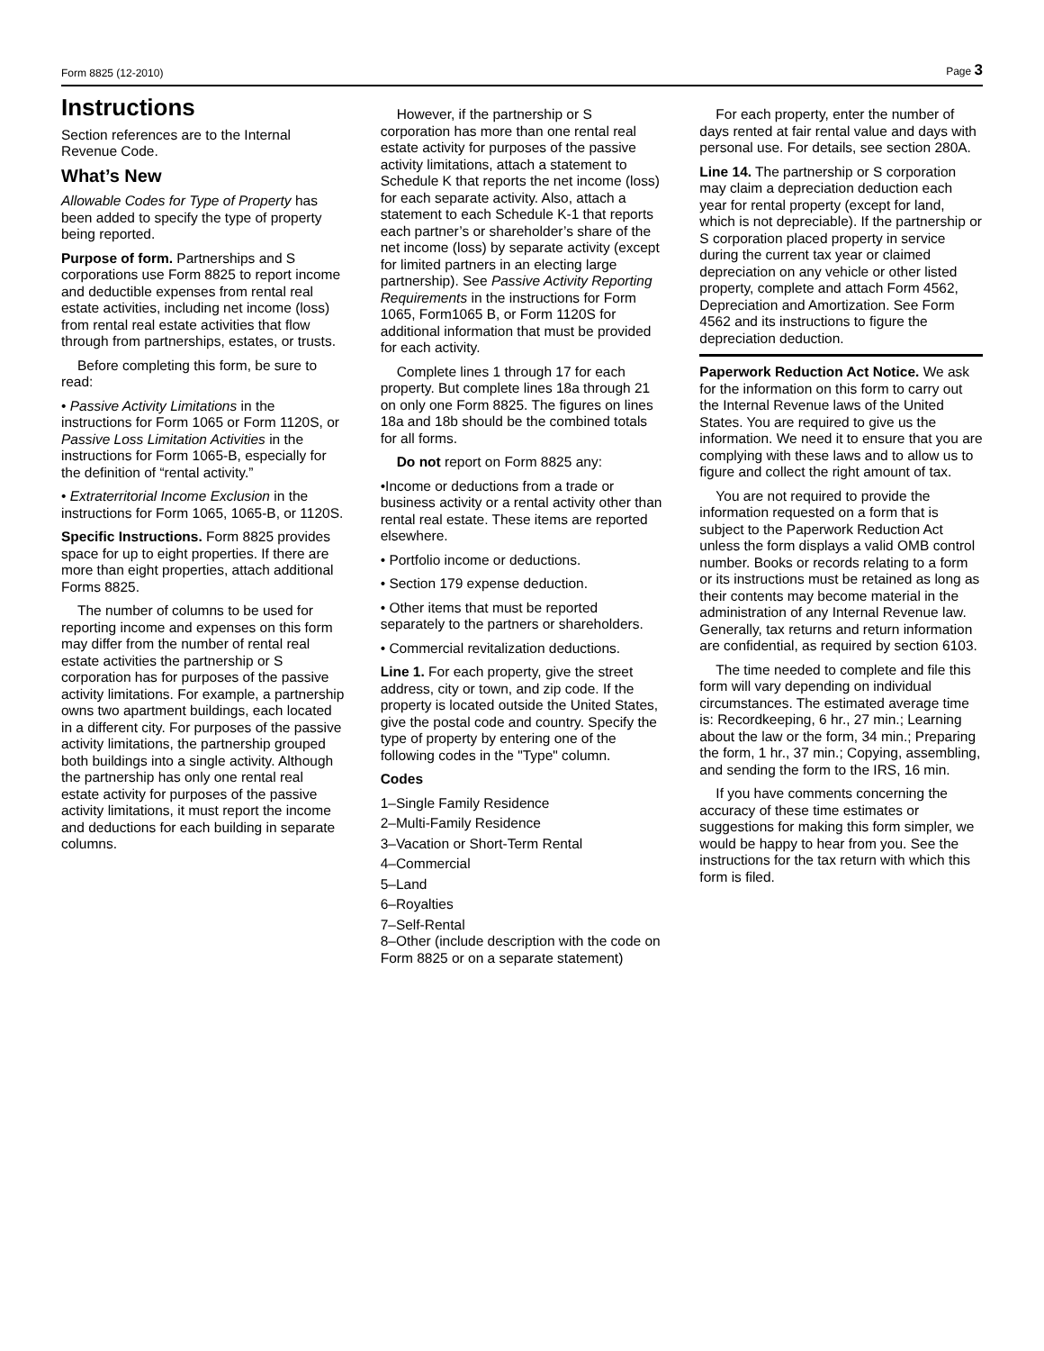Form 8825 (12-2010) Page 3
Instructions
Section references are to the Internal Revenue Code.
What’s New
Allowable Codes for Type of Property has been added to specify the type of property being reported.
Purpose of form. Partnerships and S corporations use Form 8825 to report income and deductible expenses from rental real estate activities, including net income (loss) from rental real estate activities that flow through from partnerships, estates, or trusts.
Before completing this form, be sure to read:
• Passive Activity Limitations in the instructions for Form 1065 or Form 1120S, or Passive Loss Limitation Activities in the instructions for Form 1065-B, especially for the definition of “rental activity.”
• Extraterritorial Income Exclusion in the instructions for Form 1065, 1065-B, or 1120S.
Specific Instructions. Form 8825 provides space for up to eight properties. If there are more than eight properties, attach additional Forms 8825.
The number of columns to be used for reporting income and expenses on this form may differ from the number of rental real estate activities the partnership or S corporation has for purposes of the passive activity limitations. For example, a partnership owns two apartment buildings, each located in a different city. For purposes of the passive activity limitations, the partnership grouped both buildings into a single activity. Although the partnership has only one rental real estate activity for purposes of the passive activity limitations, it must report the income and deductions for each building in separate columns.
However, if the partnership or S corporation has more than one rental real estate activity for purposes of the passive activity limitations, attach a statement to Schedule K that reports the net income (loss) for each separate activity. Also, attach a statement to each Schedule K-1 that reports each partner’s or shareholder’s share of the net income (loss) by separate activity (except for limited partners in an electing large partnership). See Passive Activity Reporting Requirements in the instructions for Form 1065, Form1065 B, or Form 1120S for additional information that must be provided for each activity.
Complete lines 1 through 17 for each property. But complete lines 18a through 21 on only one Form 8825. The figures on lines 18a and 18b should be the combined totals for all forms.
Do not report on Form 8825 any:
•Income or deductions from a trade or business activity or a rental activity other than rental real estate. These items are reported elsewhere.
• Portfolio income or deductions.
• Section 179 expense deduction.
• Other items that must be reported separately to the partners or shareholders.
• Commercial revitalization deductions.
Line 1. For each property, give the street address, city or town, and zip code. If the property is located outside the United States, give the postal code and country. Specify the type of property by entering one of the following codes in the "Type" column.
Codes
1–Single Family Residence
2–Multi-Family Residence
3–Vacation or Short-Term Rental
4–Commercial
5–Land
6–Royalties
7–Self-Rental
8–Other (include description with the code on Form 8825 or on a separate statement)
For each property, enter the number of days rented at fair rental value and days with personal use. For details, see section 280A.
Line 14. The partnership or S corporation may claim a depreciation deduction each year for rental property (except for land, which is not depreciable). If the partnership or S corporation placed property in service during the current tax year or claimed depreciation on any vehicle or other listed property, complete and attach Form 4562, Depreciation and Amortization. See Form 4562 and its instructions to figure the depreciation deduction.
Paperwork Reduction Act Notice. We ask for the information on this form to carry out the Internal Revenue laws of the United States. You are required to give us the information. We need it to ensure that you are complying with these laws and to allow us to figure and collect the right amount of tax.
You are not required to provide the information requested on a form that is subject to the Paperwork Reduction Act unless the form displays a valid OMB control number. Books or records relating to a form or its instructions must be retained as long as their contents may become material in the administration of any Internal Revenue law. Generally, tax returns and return information are confidential, as required by section 6103.
The time needed to complete and file this form will vary depending on individual circumstances. The estimated average time is: Recordkeeping, 6 hr., 27 min.; Learning about the law or the form, 34 min.; Preparing the form, 1 hr., 37 min.; Copying, assembling, and sending the form to the IRS, 16 min.
If you have comments concerning the accuracy of these time estimates or suggestions for making this form simpler, we would be happy to hear from you. See the instructions for the tax return with which this form is filed.